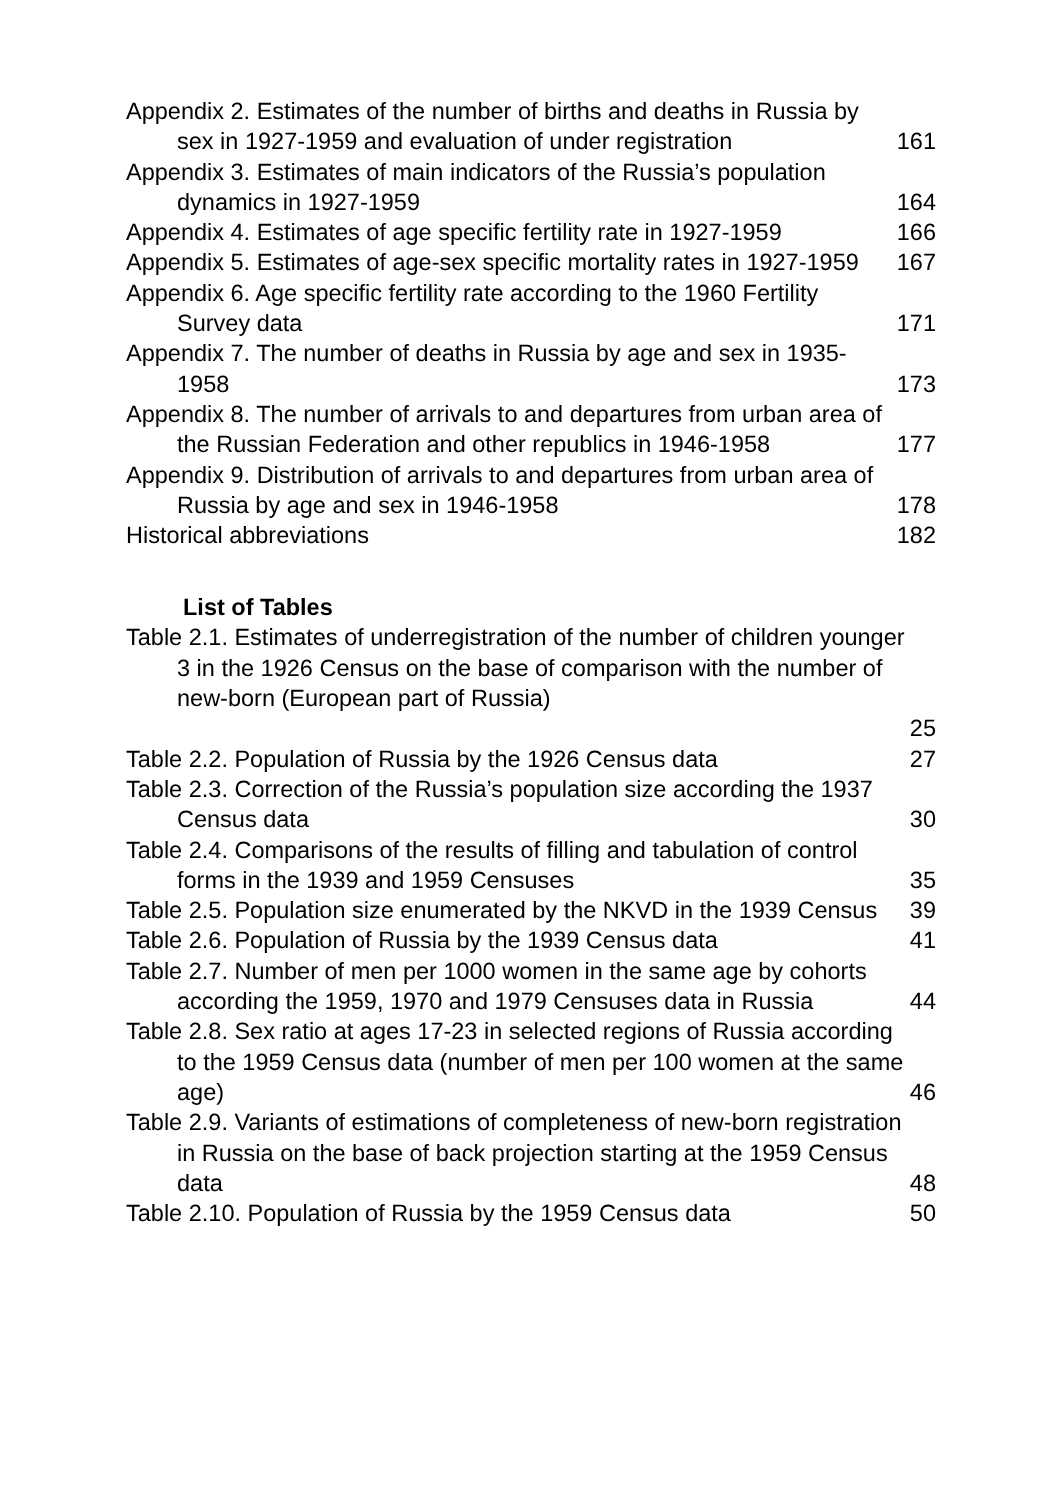Appendix 2. Estimates of the number of births and deaths in Russia by sex in 1927-1959 and evaluation of under registration
161
Appendix 3. Estimates of main indicators of the Russia’s population dynamics in 1927-1959
164
Appendix 4. Estimates of age specific fertility rate in 1927-1959
166
Appendix 5. Estimates of age-sex specific mortality rates in 1927-1959
167
Appendix 6. Age specific fertility rate according to the 1960 Fertility Survey data
171
Appendix 7. The number of deaths in Russia by age and sex in 1935-1958
173
Appendix 8. The number of arrivals to and departures from urban area of the Russian Federation and other republics in 1946-1958
177
Appendix 9. Distribution of arrivals to and departures from urban area of Russia by age and sex in 1946-1958
178
Historical abbreviations
182
List of Tables
Table 2.1. Estimates of underregistration of the number of children younger 3 in the 1926 Census on the base of comparison with the number of new-born (European part of Russia)
25
Table 2.2. Population of Russia by the 1926 Census data
27
Table 2.3. Correction of the Russia’s population size according the 1937 Census data
30
Table 2.4. Comparisons of the results of filling and tabulation of control forms in the 1939 and 1959 Censuses
35
Table 2.5. Population size enumerated by the NKVD in the 1939 Census
39
Table 2.6. Population of Russia by the 1939 Census data
41
Table 2.7. Number of men per 1000 women in the same age by cohorts according the 1959, 1970 and 1979 Censuses data in Russia
44
Table 2.8. Sex ratio at ages 17-23 in selected regions of Russia according to the 1959 Census data (number of men per 100 women at the same age)
46
Table 2.9. Variants of estimations of completeness of new-born registration in Russia on the base of back projection starting at the 1959 Census data
48
Table 2.10. Population of Russia by the 1959 Census data
50